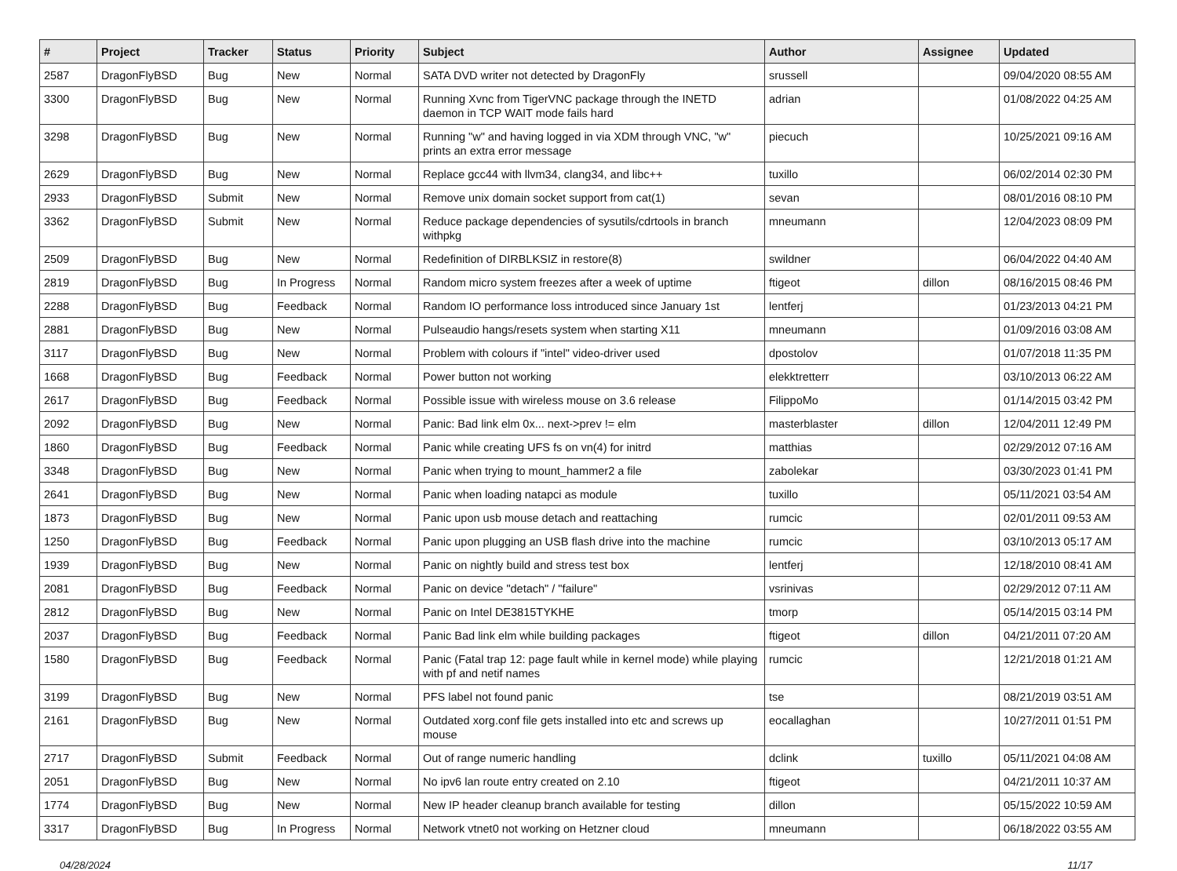| # | Project | Tracker | Status | Priority | Subject | Author | Assignee | Updated |
| --- | --- | --- | --- | --- | --- | --- | --- | --- |
| 2587 | DragonFlyBSD | Bug | New | Normal | SATA DVD writer not detected by DragonFly | srussell | | 09/04/2020 08:55 AM |
| 3300 | DragonFlyBSD | Bug | New | Normal | Running Xvnc from TigerVNC package through the INETD daemon in TCP WAIT mode fails hard | adrian | | 01/08/2022 04:25 AM |
| 3298 | DragonFlyBSD | Bug | New | Normal | Running "w" and having logged in via XDM through VNC, "w" prints an extra error message | piecuch | | 10/25/2021 09:16 AM |
| 2629 | DragonFlyBSD | Bug | New | Normal | Replace gcc44 with llvm34, clang34, and libc++ | tuxillo | | 06/02/2014 02:30 PM |
| 2933 | DragonFlyBSD | Submit | New | Normal | Remove unix domain socket support from cat(1) | sevan | | 08/01/2016 08:10 PM |
| 3362 | DragonFlyBSD | Submit | New | Normal | Reduce package dependencies of sysutils/cdrtools in branch withpkg | mneumann | | 12/04/2023 08:09 PM |
| 2509 | DragonFlyBSD | Bug | New | Normal | Redefinition of DIRBLKSIZ in restore(8) | swildner | | 06/04/2022 04:40 AM |
| 2819 | DragonFlyBSD | Bug | In Progress | Normal | Random micro system freezes after a week of uptime | ftigeot | dillon | 08/16/2015 08:46 PM |
| 2288 | DragonFlyBSD | Bug | Feedback | Normal | Random IO performance loss introduced since January 1st | lentferj | | 01/23/2013 04:21 PM |
| 2881 | DragonFlyBSD | Bug | New | Normal | Pulseaudio hangs/resets system when starting X11 | mneumann | | 01/09/2016 03:08 AM |
| 3117 | DragonFlyBSD | Bug | New | Normal | Problem with colours if "intel" video-driver used | dpostolov | | 01/07/2018 11:35 PM |
| 1668 | DragonFlyBSD | Bug | Feedback | Normal | Power button not working | elekktretterr | | 03/10/2013 06:22 AM |
| 2617 | DragonFlyBSD | Bug | Feedback | Normal | Possible issue with wireless mouse on 3.6 release | FilippoMo | | 01/14/2015 03:42 PM |
| 2092 | DragonFlyBSD | Bug | New | Normal | Panic: Bad link elm 0x... next->prev != elm | masterblaster | dillon | 12/04/2011 12:49 PM |
| 1860 | DragonFlyBSD | Bug | Feedback | Normal | Panic while creating UFS fs on vn(4) for initrd | matthias | | 02/29/2012 07:16 AM |
| 3348 | DragonFlyBSD | Bug | New | Normal | Panic when trying to mount_hammer2 a file | zabolekar | | 03/30/2023 01:41 PM |
| 2641 | DragonFlyBSD | Bug | New | Normal | Panic when loading natapci as module | tuxillo | | 05/11/2021 03:54 AM |
| 1873 | DragonFlyBSD | Bug | New | Normal | Panic upon usb mouse detach and reattaching | rumcic | | 02/01/2011 09:53 AM |
| 1250 | DragonFlyBSD | Bug | Feedback | Normal | Panic upon plugging an USB flash drive into the machine | rumcic | | 03/10/2013 05:17 AM |
| 1939 | DragonFlyBSD | Bug | New | Normal | Panic on nightly build and stress test box | lentferj | | 12/18/2010 08:41 AM |
| 2081 | DragonFlyBSD | Bug | Feedback | Normal | Panic on device "detach" / "failure" | vsrinivas | | 02/29/2012 07:11 AM |
| 2812 | DragonFlyBSD | Bug | New | Normal | Panic on Intel DE3815TYKHE | tmorp | | 05/14/2015 03:14 PM |
| 2037 | DragonFlyBSD | Bug | Feedback | Normal | Panic Bad link elm while building packages | ftigeot | dillon | 04/21/2011 07:20 AM |
| 1580 | DragonFlyBSD | Bug | Feedback | Normal | Panic (Fatal trap 12: page fault while in kernel mode) while playing with pf and netif names | rumcic | | 12/21/2018 01:21 AM |
| 3199 | DragonFlyBSD | Bug | New | Normal | PFS label not found panic | tse | | 08/21/2019 03:51 AM |
| 2161 | DragonFlyBSD | Bug | New | Normal | Outdated xorg.conf file gets installed into etc and screws up mouse | eocallaghan | | 10/27/2011 01:51 PM |
| 2717 | DragonFlyBSD | Submit | Feedback | Normal | Out of range numeric handling | dclink | tuxillo | 05/11/2021 04:08 AM |
| 2051 | DragonFlyBSD | Bug | New | Normal | No ipv6 lan route entry created on 2.10 | ftigeot | | 04/21/2011 10:37 AM |
| 1774 | DragonFlyBSD | Bug | New | Normal | New IP header cleanup branch available for testing | dillon | | 05/15/2022 10:59 AM |
| 3317 | DragonFlyBSD | Bug | In Progress | Normal | Network vtnet0 not working on Hetzner cloud | mneumann | | 06/18/2022 03:55 AM |
04/28/2024 11/17